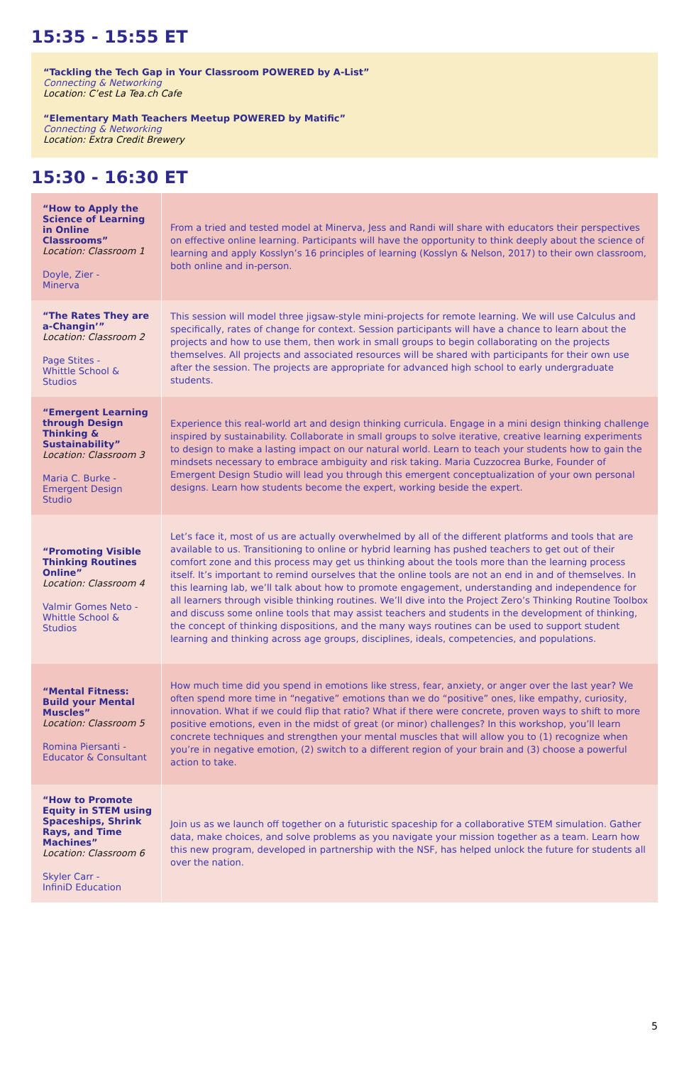15:35 - 15:55 ET
“Tackling the Tech Gap in Your Classroom POWERED by A-List”
Connecting & Networking
Location: C’est La Tea.ch Cafe
“Elementary Math Teachers Meetup POWERED by Matific”
Connecting & Networking
Location: Extra Credit Brewery
15:30 - 16:30 ET
| “How to Apply the Science of Learning in Online Classrooms” Location: Classroom 1 Doyle, Zier - Minerva | From a tried and tested model at Minerva, Jess and Randi will share with educators their perspectives on effective online learning. Participants will have the opportunity to think deeply about the science of learning and apply Kosslyn’s 16 principles of learning (Kosslyn & Nelson, 2017) to their own classroom, both online and in-person. |
| “The Rates They are a-Changin’” Location: Classroom 2 Page Stites - Whittle School & Studios | This session will model three jigsaw-style mini-projects for remote learning. We will use Calculus and specifically, rates of change for context. Session participants will have a chance to learn about the projects and how to use them, then work in small groups to begin collaborating on the projects themselves. All projects and associated resources will be shared with participants for their own use after the session. The projects are appropriate for advanced high school to early undergraduate students. |
| “Emergent Learning through Design Thinking & Sustainability” Location: Classroom 3 Maria C. Burke - Emergent Design Studio | Experience this real-world art and design thinking curricula. Engage in a mini design thinking challenge inspired by sustainability. Collaborate in small groups to solve iterative, creative learning experiments to design to make a lasting impact on our natural world. Learn to teach your students how to gain the mindsets necessary to embrace ambiguity and risk taking. Maria Cuzzocrea Burke, Founder of Emergent Design Studio will lead you through this emergent conceptualization of your own personal designs. Learn how students become the expert, working beside the expert. |
| “Promoting Visible Thinking Routines Online” Location: Classroom 4 Valmir Gomes Neto - Whittle School & Studios | Let’s face it, most of us are actually overwhelmed by all of the different platforms and tools that are available to us. Transitioning to online or hybrid learning has pushed teachers to get out of their comfort zone and this process may get us thinking about the tools more than the learning process itself. It’s important to remind ourselves that the online tools are not an end in and of themselves. In this learning lab, we’ll talk about how to promote engagement, understanding and independence for all learners through visible thinking routines. We’ll dive into the Project Zero’s Thinking Routine Toolbox and discuss some online tools that may assist teachers and students in the development of thinking, the concept of thinking dispositions, and the many ways routines can be used to support student learning and thinking across age groups, disciplines, ideals, competencies, and populations. |
| “Mental Fitness: Build your Mental Muscles” Location: Classroom 5 Romina Piersanti - Educator & Consultant | How much time did you spend in emotions like stress, fear, anxiety, or anger over the last year? We often spend more time in “negative” emotions than we do “positive” ones, like empathy, curiosity, innovation. What if we could flip that ratio? What if there were concrete, proven ways to shift to more positive emotions, even in the midst of great (or minor) challenges? In this workshop, you’ll learn concrete techniques and strengthen your mental muscles that will allow you to (1) recognize when you’re in negative emotion, (2) switch to a different region of your brain and (3) choose a powerful action to take. |
| “How to Promote Equity in STEM using Spaceships, Shrink Rays, and Time Machines” Location: Classroom 6 Skyler Carr - InfiniD Education | Join us as we launch off together on a futuristic spaceship for a collaborative STEM simulation. Gather data, make choices, and solve problems as you navigate your mission together as a team. Learn how this new program, developed in partnership with the NSF, has helped unlock the future for students all over the nation. |
5